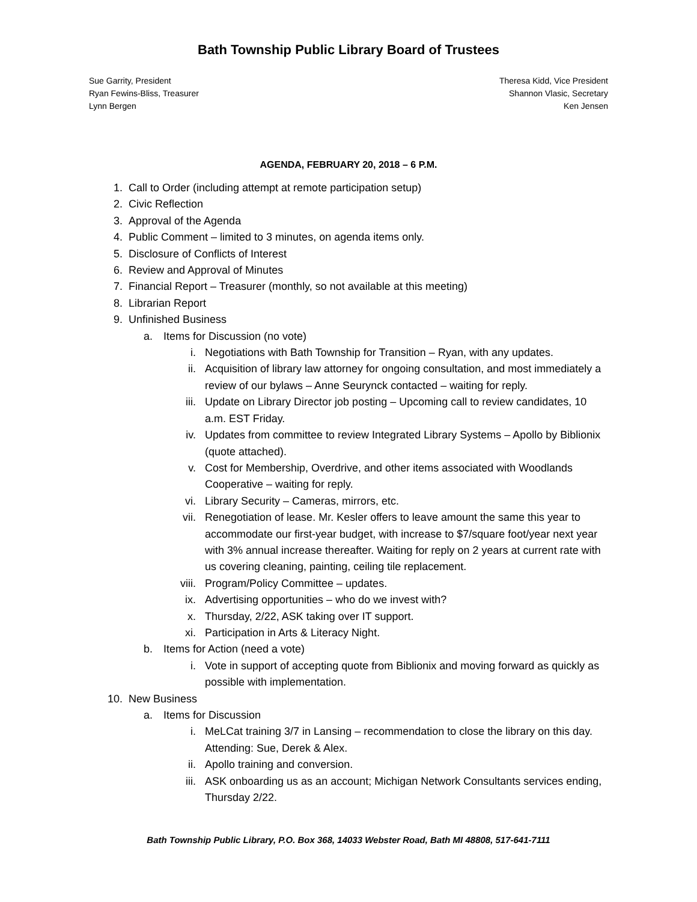Bath Township Public Library Board of Trustees
Sue Garrity, President
Ryan Fewins-Bliss, Treasurer
Lynn Bergen
Theresa Kidd, Vice President
Shannon Vlasic, Secretary
Ken Jensen
AGENDA, FEBRUARY 20, 2018 – 6 P.M.
1. Call to Order (including attempt at remote participation setup)
2. Civic Reflection
3. Approval of the Agenda
4. Public Comment – limited to 3 minutes, on agenda items only.
5. Disclosure of Conflicts of Interest
6. Review and Approval of Minutes
7. Financial Report – Treasurer (monthly, so not available at this meeting)
8. Librarian Report
9. Unfinished Business
a. Items for Discussion (no vote)
i. Negotiations with Bath Township for Transition – Ryan, with any updates.
ii. Acquisition of library law attorney for ongoing consultation, and most immediately a review of our bylaws – Anne Seurynck contacted – waiting for reply.
iii. Update on Library Director job posting – Upcoming call to review candidates, 10 a.m. EST Friday.
iv. Updates from committee to review Integrated Library Systems – Apollo by Biblionix (quote attached).
v. Cost for Membership, Overdrive, and other items associated with Woodlands Cooperative – waiting for reply.
vi. Library Security – Cameras, mirrors, etc.
vii. Renegotiation of lease. Mr. Kesler offers to leave amount the same this year to accommodate our first-year budget, with increase to $7/square foot/year next year with 3% annual increase thereafter. Waiting for reply on 2 years at current rate with us covering cleaning, painting, ceiling tile replacement.
viii. Program/Policy Committee – updates.
ix. Advertising opportunities – who do we invest with?
x. Thursday, 2/22, ASK taking over IT support.
xi. Participation in Arts & Literacy Night.
b. Items for Action (need a vote)
i. Vote in support of accepting quote from Biblionix and moving forward as quickly as possible with implementation.
10. New Business
a. Items for Discussion
i. MeLCat training 3/7 in Lansing – recommendation to close the library on this day. Attending: Sue, Derek & Alex.
ii. Apollo training and conversion.
iii. ASK onboarding us as an account; Michigan Network Consultants services ending, Thursday 2/22.
Bath Township Public Library, P.O. Box 368, 14033 Webster Road, Bath MI 48808, 517-641-7111